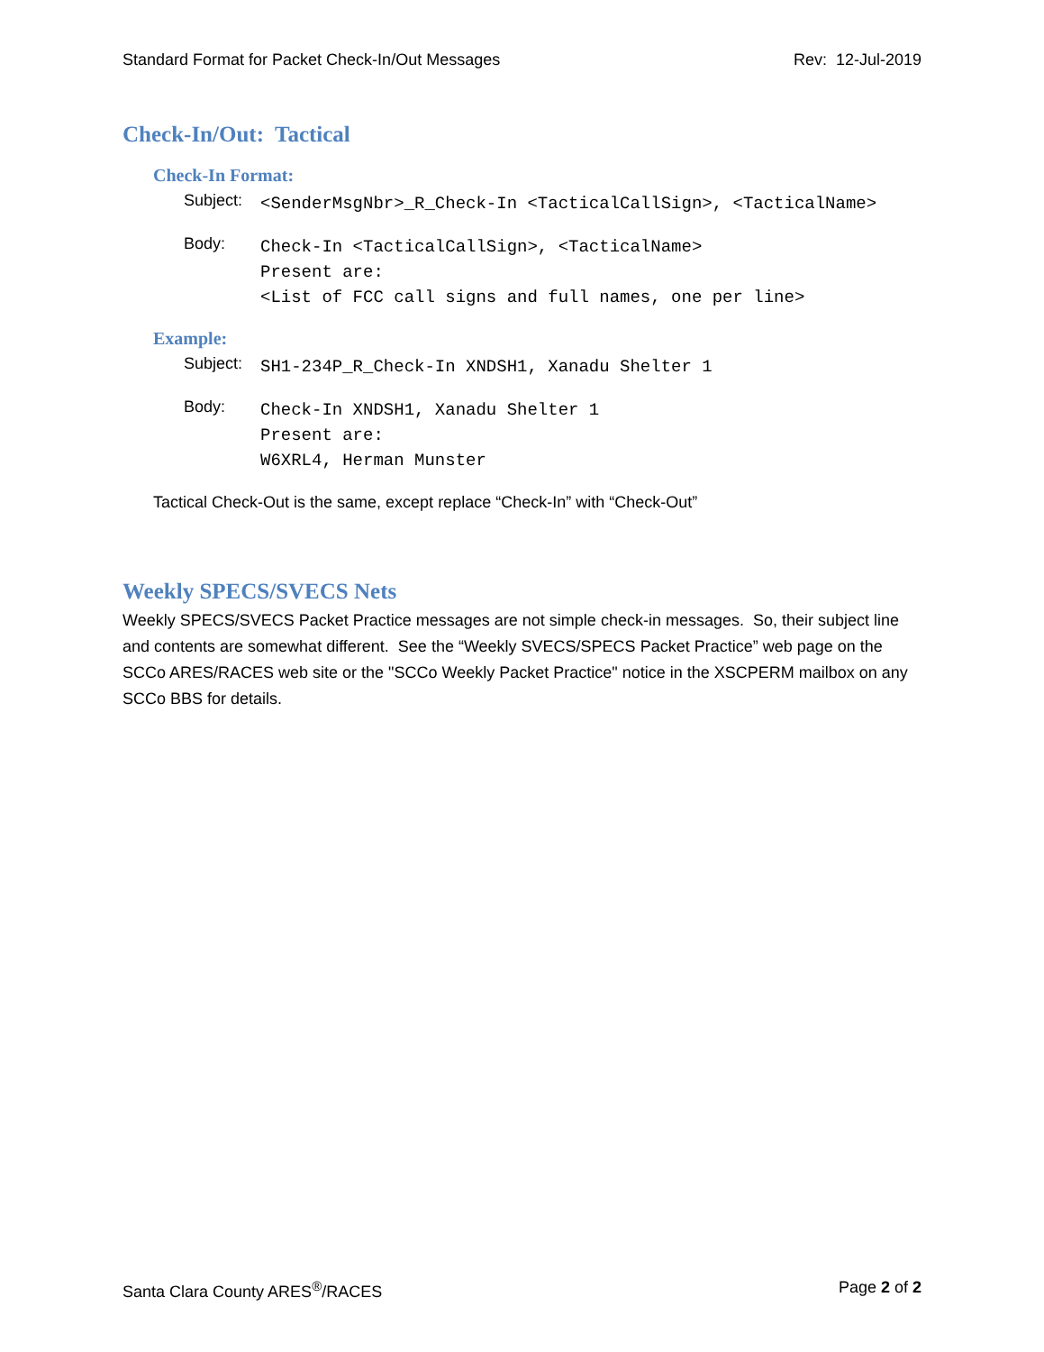Standard Format for Packet Check-In/Out Messages Rev: 12-Jul-2019
Check-In/Out: Tactical
Check-In Format:
Subject: <SenderMsgNbr>_R_Check-In <TacticalCallSign>, <TacticalName>
Body: Check-In <TacticalCallSign>, <TacticalName>
Present are:
<List of FCC call signs and full names, one per line>
Example:
Subject: SH1-234P_R_Check-In XNDSH1, Xanadu Shelter 1
Body: Check-In XNDSH1, Xanadu Shelter 1
Present are:
W6XRL4, Herman Munster
Tactical Check-Out is the same, except replace “Check-In” with “Check-Out”
Weekly SPECS/SVECS Nets
Weekly SPECS/SVECS Packet Practice messages are not simple check-in messages. So, their subject line and contents are somewhat different. See the “Weekly SVECS/SPECS Packet Practice” web page on the SCCo ARES/RACES web site or the "SCCo Weekly Packet Practice" notice in the XSCPERM mailbox on any SCCo BBS for details.
Santa Clara County ARES<sup>®</sup>/RACES Page 2 of 2